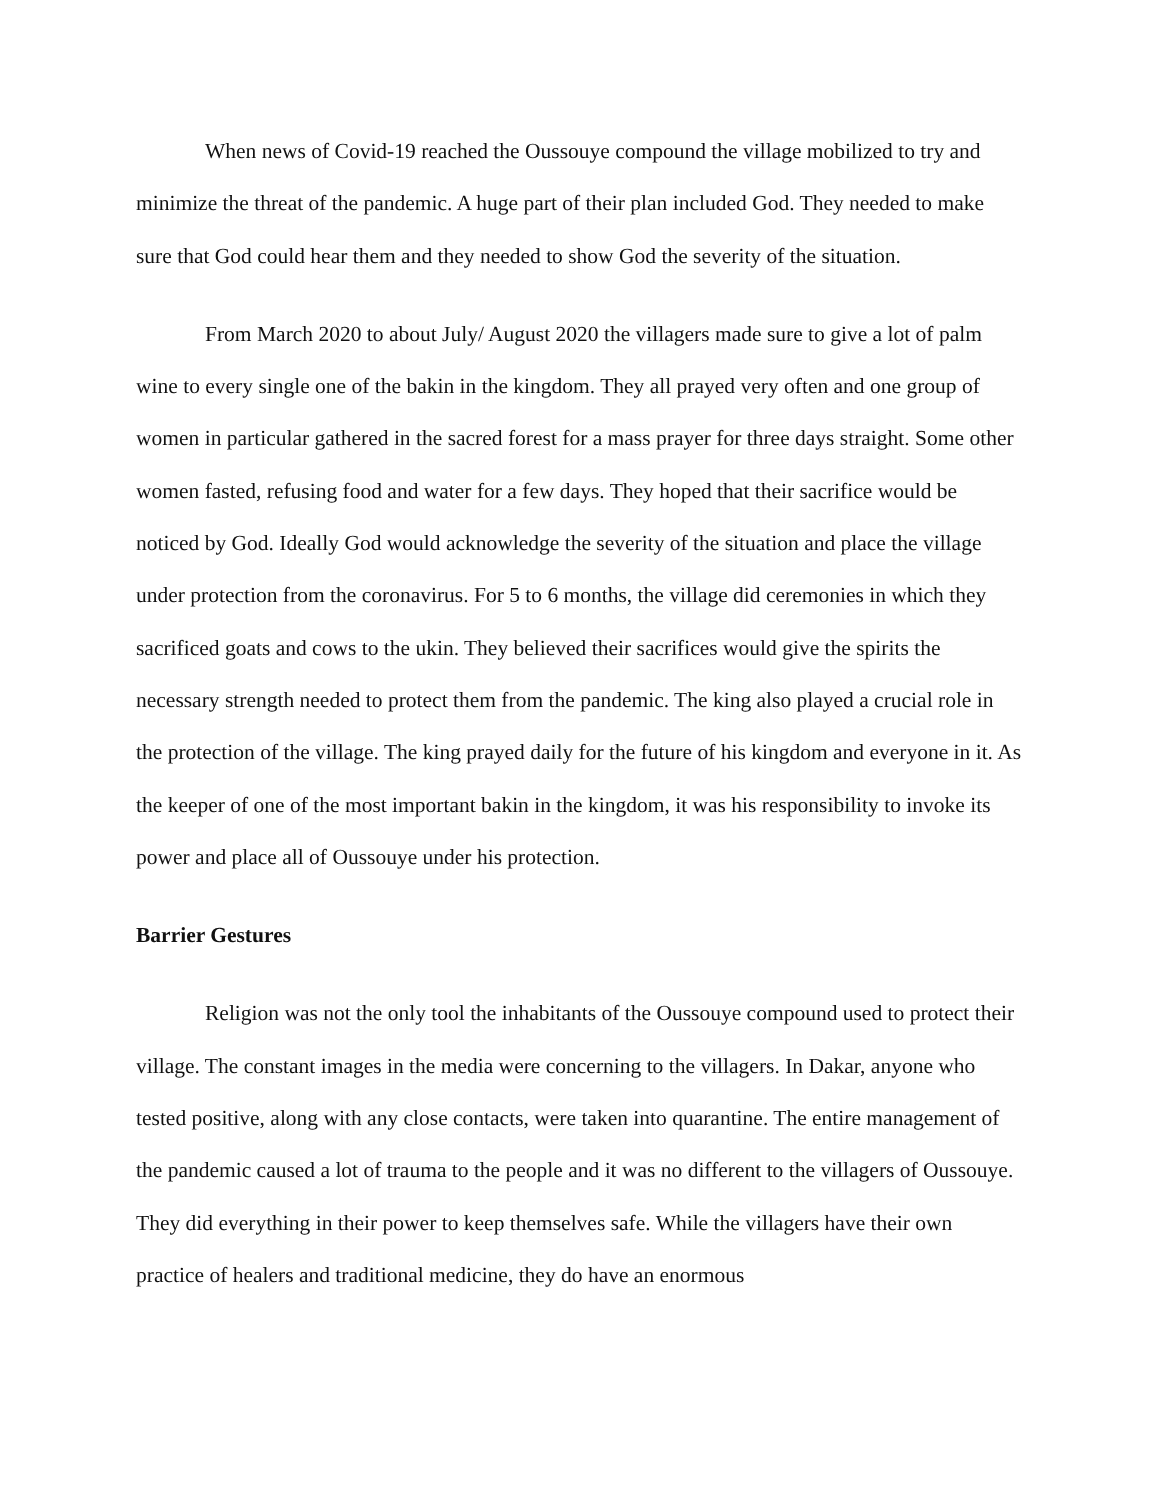When news of Covid-19 reached the Oussouye compound the village mobilized to try and minimize the threat of the pandemic. A huge part of their plan included God. They needed to make sure that God could hear them and they needed to show God the severity of the situation.
From March 2020 to about July/ August 2020 the villagers made sure to give a lot of palm wine to every single one of the bakin in the kingdom. They all prayed very often and one group of women in particular gathered in the sacred forest for a mass prayer for three days straight. Some other women fasted, refusing food and water for a few days. They hoped that their sacrifice would be noticed by God. Ideally God would acknowledge the severity of the situation and place the village under protection from the coronavirus. For 5 to 6 months, the village did ceremonies in which they sacrificed goats and cows to the ukin. They believed their sacrifices would give the spirits the necessary strength needed to protect them from the pandemic. The king also played a crucial role in the protection of the village. The king prayed daily for the future of his kingdom and everyone in it. As the keeper of one of the most important bakin in the kingdom, it was his responsibility to invoke its power and place all of Oussouye under his protection.
Barrier Gestures
Religion was not the only tool the inhabitants of the Oussouye compound used to protect their village. The constant images in the media were concerning to the villagers. In Dakar, anyone who tested positive, along with any close contacts, were taken into quarantine. The entire management of the pandemic caused a lot of trauma to the people and it was no different to the villagers of Oussouye. They did everything in their power to keep themselves safe. While the villagers have their own practice of healers and traditional medicine, they do have an enormous